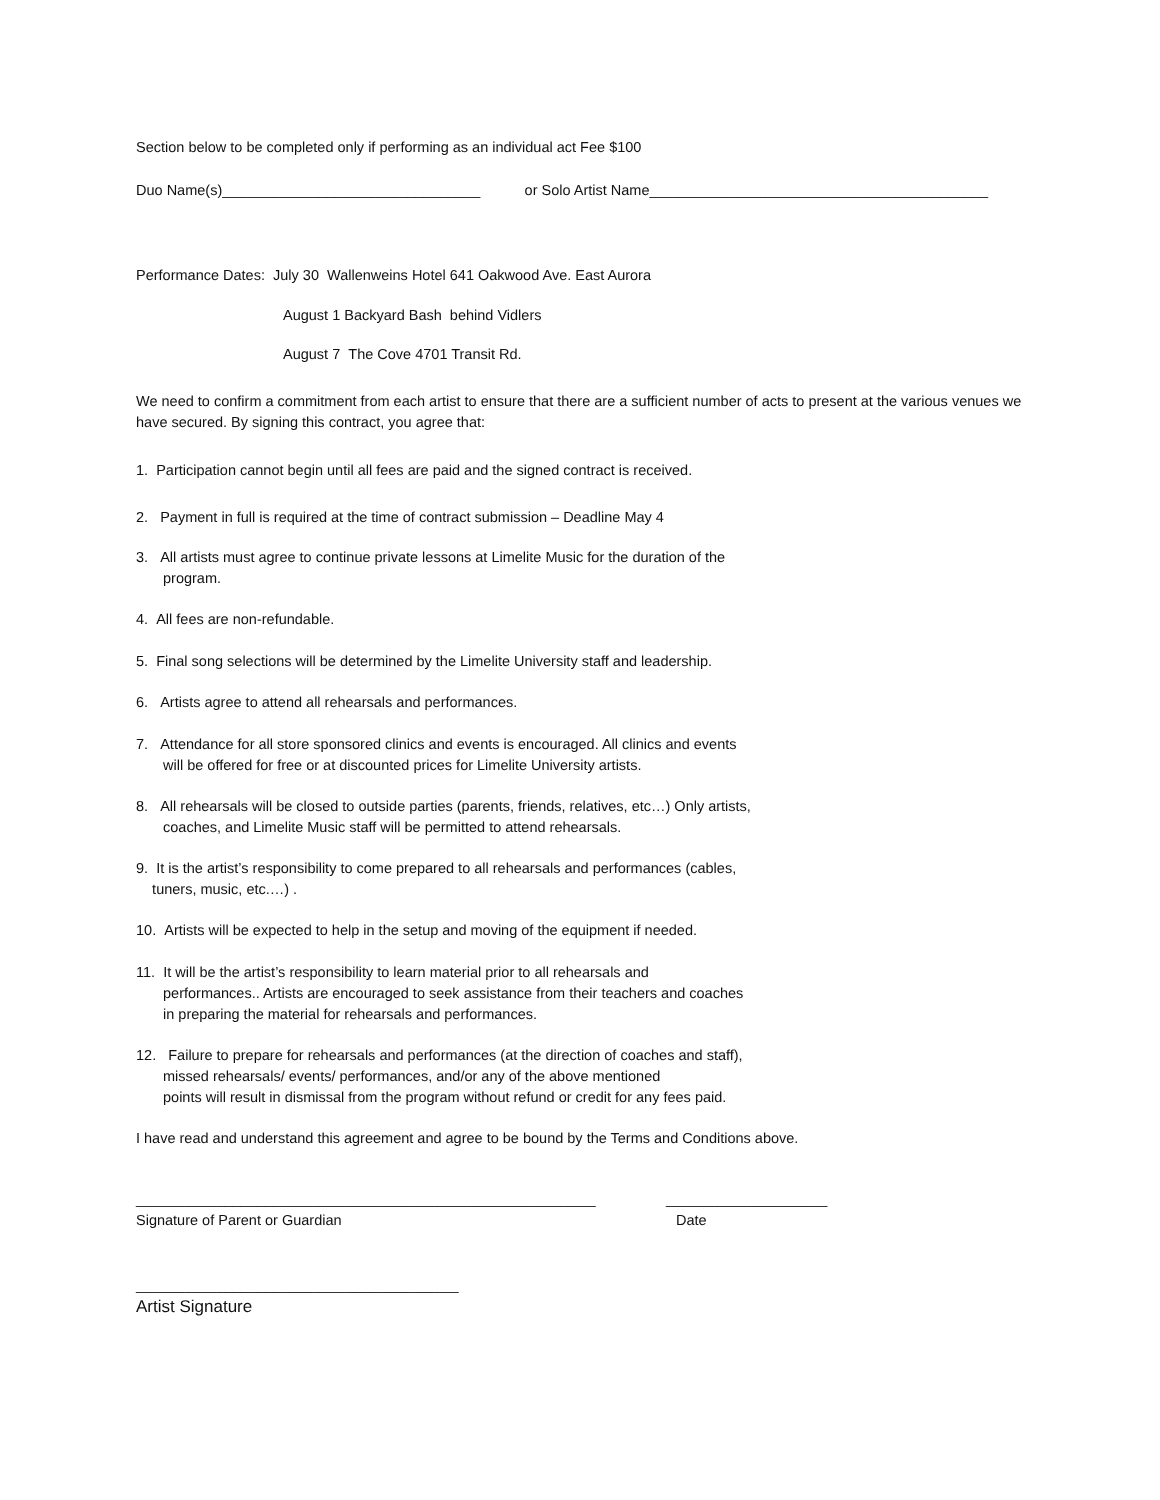Section below to be completed only if performing as an individual act Fee $100
Duo Name(s)________________________________ or Solo Artist Name__________________________________________
Performance Dates: July 30 Wallenweins Hotel 641 Oakwood Ave. East Aurora
August 1 Backyard Bash behind Vidlers
August 7 The Cove 4701 Transit Rd.
We need to confirm a commitment from each artist to ensure that there are a sufficient number of acts to present at the various venues we have secured. By signing this contract, you agree that:
1. Participation cannot begin until all fees are paid and the signed contract is received.
2. Payment in full is required at the time of contract submission – Deadline May 4
3. All artists must agree to continue private lessons at Limelite Music for the duration of the
program.
4. All fees are non-refundable.
5. Final song selections will be determined by the Limelite University staff and leadership.
6. Artists agree to attend all rehearsals and performances.
7. Attendance for all store sponsored clinics and events is encouraged. All clinics and events
will be offered for free or at discounted prices for Limelite University artists.
8. All rehearsals will be closed to outside parties (parents, friends, relatives, etc…) Only artists,
coaches, and Limelite Music staff will be permitted to attend rehearsals.
9. It is the artist’s responsibility to come prepared to all rehearsals and performances (cables,
tuners, music, etc.…) .
10. Artists will be expected to help in the setup and moving of the equipment if needed.
11. It will be the artist’s responsibility to learn material prior to all rehearsals and
performances.. Artists are encouraged to seek assistance from their teachers and coaches
in preparing the material for rehearsals and performances.
12. Failure to prepare for rehearsals and performances (at the direction of coaches and staff),
missed rehearsals/ events/ performances, and/or any of the above mentioned
points will result in dismissal from the program without refund or credit for any fees paid.
I have read and understand this agreement and agree to be bound by the Terms and Conditions above.
_________________________________________________________ ____________________
Signature of Parent or Guardian Date
________________________________________
Artist Signature